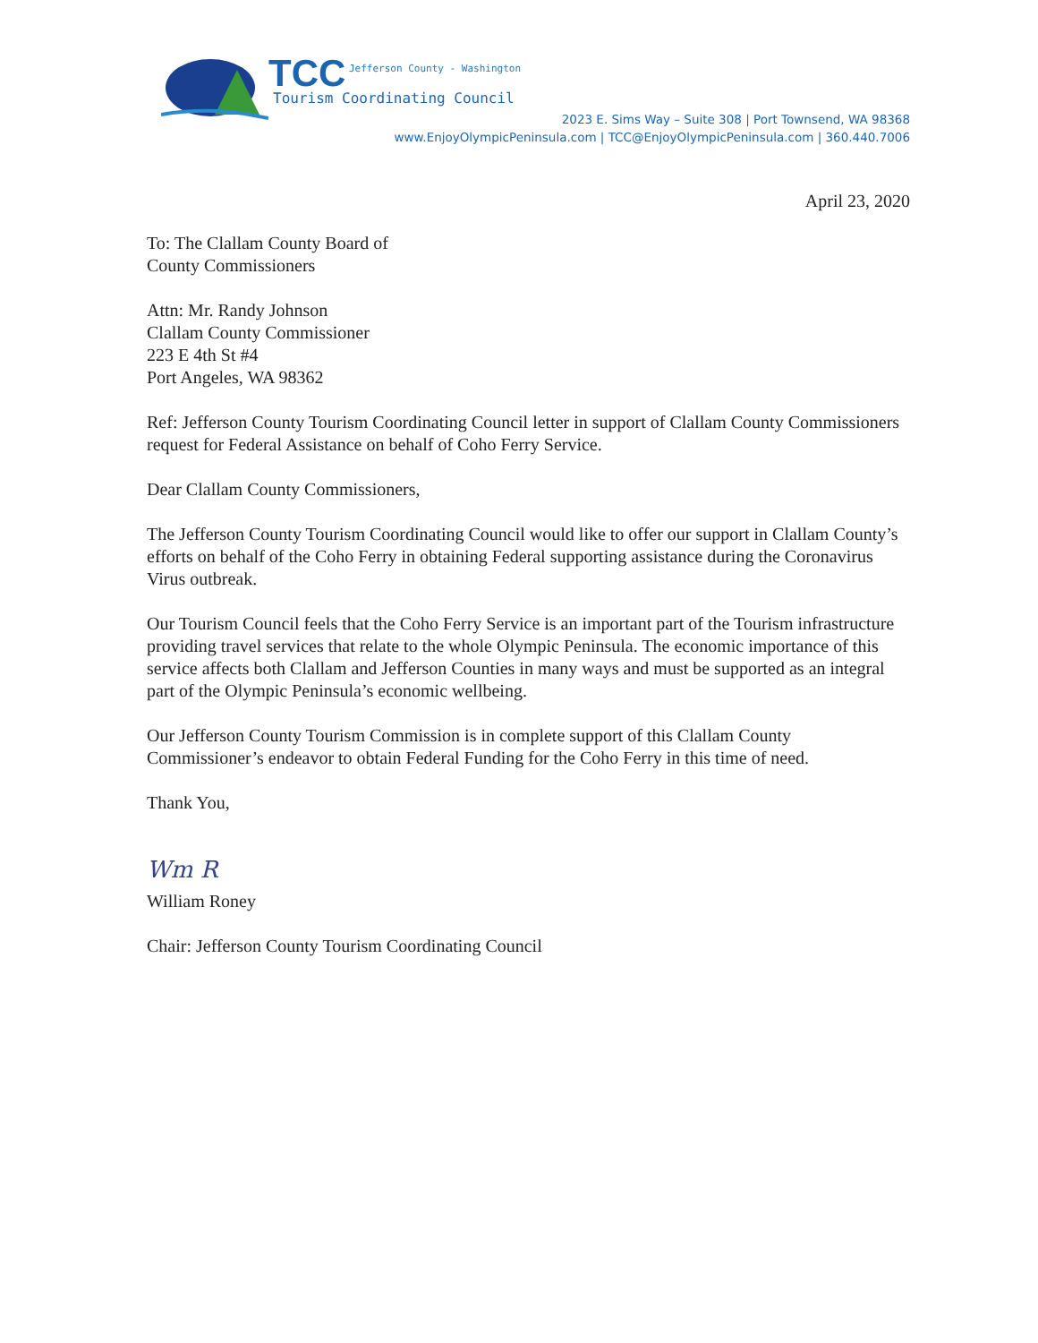TCC Jefferson County - Washington
Tourism Coordinating Council
2023 E. Sims Way – Suite 308 | Port Townsend, WA 98368
www.EnjoyOlympicPeninsula.com | TCC@EnjoyOlympicPeninsula.com | 360.440.7006
April 23, 2020
To: The Clallam County Board of
County Commissioners
Attn: Mr. Randy Johnson
Clallam County Commissioner
223 E 4th St #4
Port Angeles, WA 98362
Ref: Jefferson County Tourism Coordinating Council letter in support of Clallam County Commissioners request for Federal Assistance on behalf of Coho Ferry Service.
Dear Clallam County Commissioners,
The Jefferson County Tourism Coordinating Council would like to offer our support in Clallam County’s efforts on behalf of the Coho Ferry in obtaining Federal supporting assistance during the Coronavirus Virus outbreak.
Our Tourism Council feels that the Coho Ferry Service is an important part of the Tourism infrastructure providing travel services that relate to the whole Olympic Peninsula. The economic importance of this service affects both Clallam and Jefferson Counties in many ways and must be supported as an integral part of the Olympic Peninsula’s economic wellbeing.
Our Jefferson County Tourism Commission is in complete support of this Clallam County Commissioner’s endeavor to obtain Federal Funding for the Coho Ferry in this time of need.
Thank You,
Wm R
William Roney
Chair: Jefferson County Tourism Coordinating Council